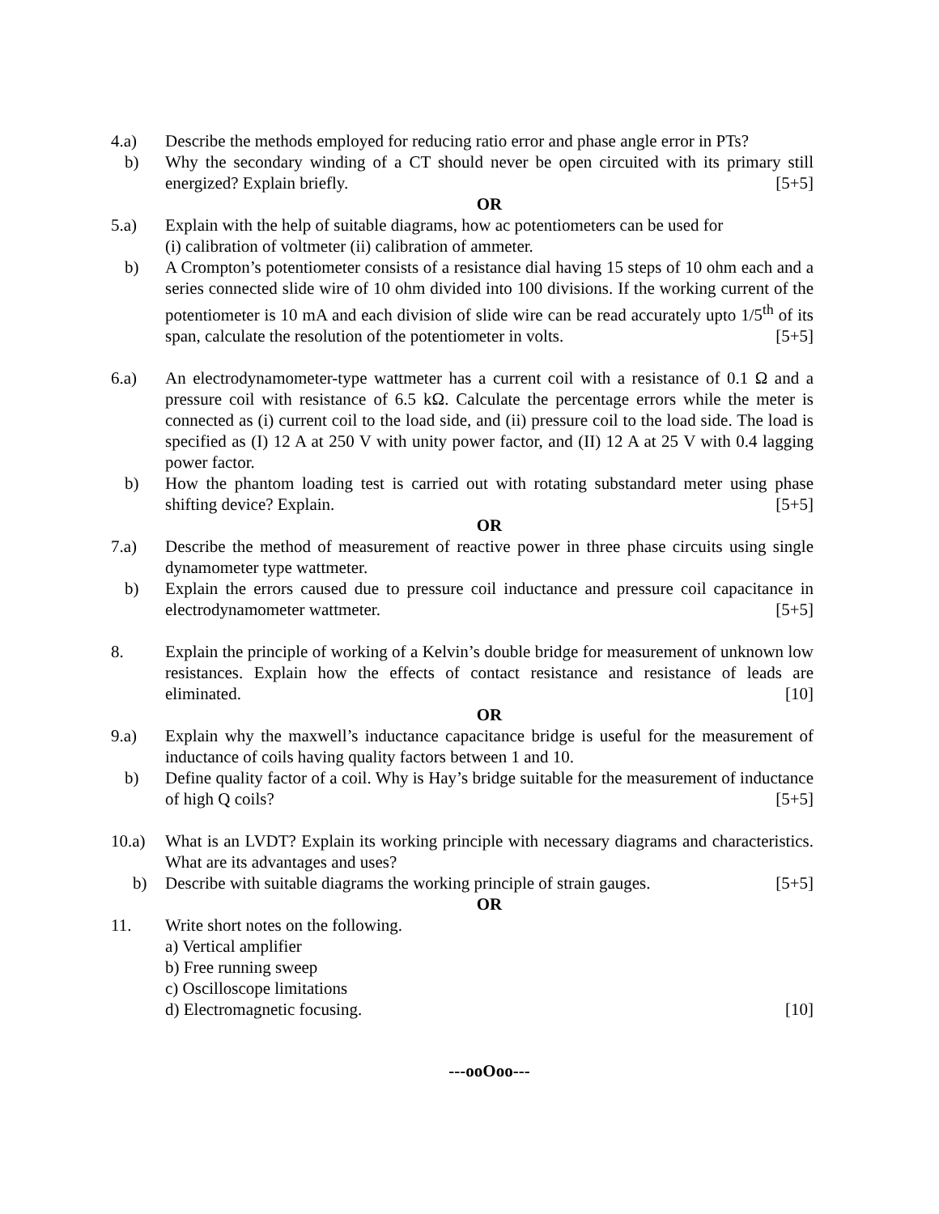4.a) Describe the methods employed for reducing ratio error and phase angle error in PTs?
b) Why the secondary winding of a CT should never be open circuited with its primary still energized? Explain briefly. [5+5]
OR
5.a) Explain with the help of suitable diagrams, how ac potentiometers can be used for
(i) calibration of voltmeter (ii) calibration of ammeter.
b) A Crompton’s potentiometer consists of a resistance dial having 15 steps of 10 ohm each and a series connected slide wire of 10 ohm divided into 100 divisions. If the working current of the potentiometer is 10 mA and each division of slide wire can be read accurately upto 1/5<sup>th</sup> of its span, calculate the resolution of the potentiometer in volts. [5+5]
6.a) An electrodynamometer-type wattmeter has a current coil with a resistance of 0.1 Ω and a pressure coil with resistance of 6.5 kΩ. Calculate the percentage errors while the meter is connected as (i) current coil to the load side, and (ii) pressure coil to the load side. The load is specified as (I) 12 A at 250 V with unity power factor, and (II) 12 A at 25 V with 0.4 lagging power factor.
b) How the phantom loading test is carried out with rotating substandard meter using phase shifting device? Explain. [5+5]
OR
7.a) Describe the method of measurement of reactive power in three phase circuits using single dynamometer type wattmeter.
b) Explain the errors caused due to pressure coil inductance and pressure coil capacitance in electrodynamometer wattmeter. [5+5]
8. Explain the principle of working of a Kelvin’s double bridge for measurement of unknown low resistances. Explain how the effects of contact resistance and resistance of leads are eliminated. [10]
OR
9.a) Explain why the maxwell’s inductance capacitance bridge is useful for the measurement of inductance of coils having quality factors between 1 and 10.
b) Define quality factor of a coil. Why is Hay’s bridge suitable for the measurement of inductance of high Q coils? [5+5]
10.a) What is an LVDT? Explain its working principle with necessary diagrams and characteristics. What are its advantages and uses?
b) Describe with suitable diagrams the working principle of strain gauges. [5+5]
OR
11. Write short notes on the following.
a) Vertical amplifier
b) Free running sweep
c) Oscilloscope limitations
d) Electromagnetic focusing. [10]
---ooOoo---